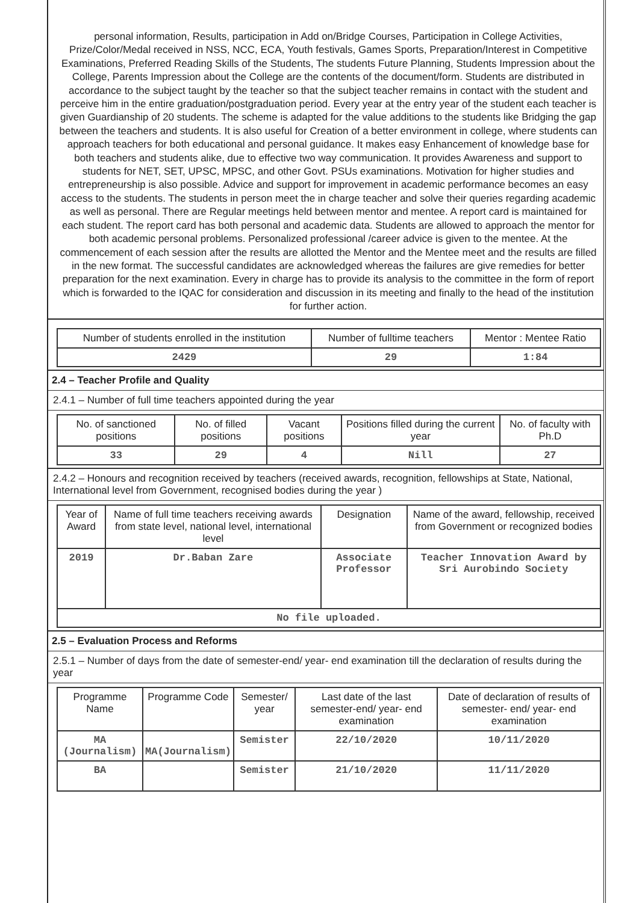personal information, Results, participation in Add on/Bridge Courses, Participation in College Activities, Prize/Color/Medal received in NSS, NCC, ECA, Youth festivals, Games Sports, Preparation/Interest in Competitive Examinations, Preferred Reading Skills of the Students, The students Future Planning, Students Impression about the College, Parents Impression about the College are the contents of the document/form. Students are distributed in accordance to the subject taught by the teacher so that the subject teacher remains in contact with the student and perceive him in the entire graduation/postgraduation period. Every year at the entry year of the student each teacher is given Guardianship of 20 students. The scheme is adapted for the value additions to the students like Bridging the gap between the teachers and students. It is also useful for Creation of a better environment in college, where students can approach teachers for both educational and personal guidance. It makes easy Enhancement of knowledge base for both teachers and students alike, due to effective two way communication. It provides Awareness and support to students for NET, SET, UPSC, MPSC, and other Govt. PSUs examinations. Motivation for higher studies and entrepreneurship is also possible. Advice and support for improvement in academic performance becomes an easy access to the students. The students in person meet the in charge teacher and solve their queries regarding academic as well as personal. There are Regular meetings held between mentor and mentee. A report card is maintained for each student. The report card has both personal and academic data. Students are allowed to approach the mentor for both academic personal problems. Personalized professional /career advice is given to the mentee. At the commencement of each session after the results are allotted the Mentor and the Mentee meet and the results are filled in the new format. The successful candidates are acknowledged whereas the failures are give remedies for better preparation for the next examination. Every in charge has to provide its analysis to the committee in the form of report which is forwarded to the IQAC for consideration and discussion in its meeting and finally to the head of the institution for further action.
| Number of students enrolled in the institution | Number of fulltime teachers | Mentor : Mentee Ratio |
| --- | --- | --- |
| 2429 | 29 | 1:84 |
2.4 – Teacher Profile and Quality
2.4.1 – Number of full time teachers appointed during the year
| No. of sanctioned positions | No. of filled positions | Vacant positions | Positions filled during the current year | No. of faculty with Ph.D |
| --- | --- | --- | --- | --- |
| 33 | 29 | 4 | Nill | 27 |
2.4.2 – Honours and recognition received by teachers (received awards, recognition, fellowships at State, National, International level from Government, recognised bodies during the year )
| Year of Award | Name of full time teachers receiving awards from state level, national level, international level | Designation | Name of the award, fellowship, received from Government or recognized bodies |
| --- | --- | --- | --- |
| 2019 | Dr.Baban Zare | Associate Professor | Teacher Innovation Award by Sri Aurobindo Society |
| No file uploaded. | | | |
2.5 – Evaluation Process and Reforms
2.5.1 – Number of days from the date of semester-end/ year- end examination till the declaration of results during the year
| Programme Name | Programme Code | Semester/ year | Last date of the last semester-end/ year- end examination | Date of declaration of results of semester- end/ year- end examination |
| --- | --- | --- | --- | --- |
| MA (Journalism) | MA(Journalism) | Semister | 22/10/2020 | 10/11/2020 |
| BA | | Semister | 21/10/2020 | 11/11/2020 |